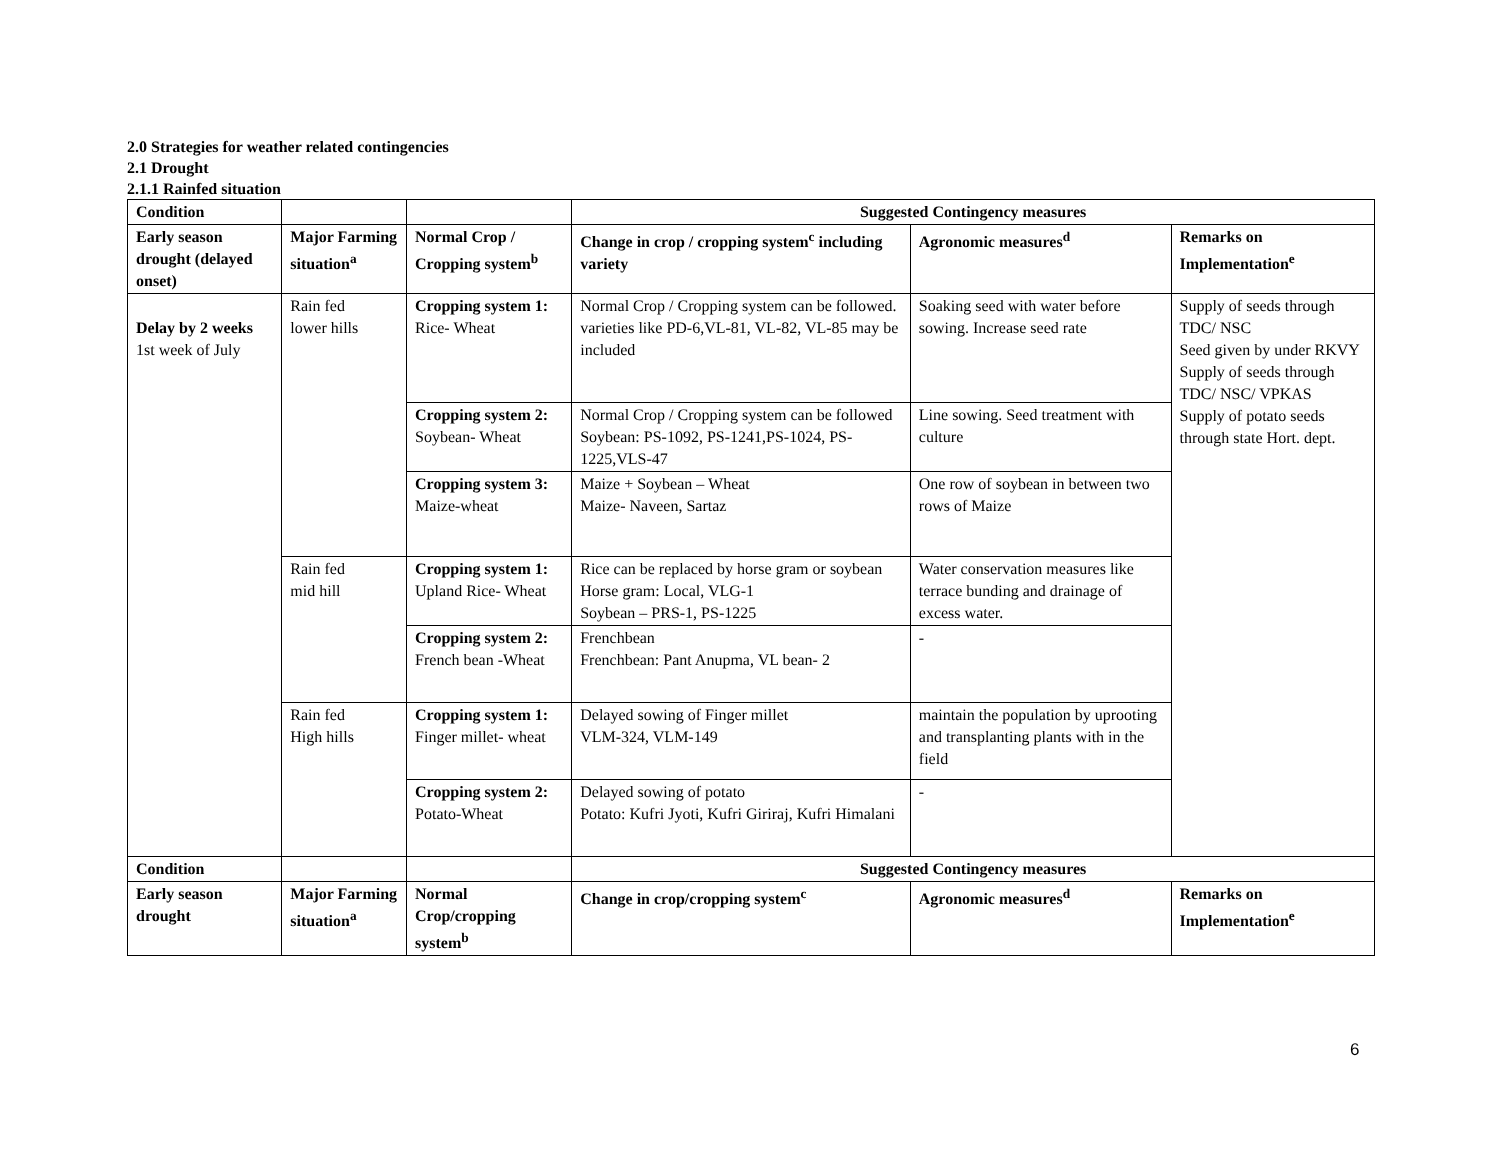2.0 Strategies for weather related contingencies
2.1 Drought
2.1.1 Rainfed situation
| Condition | | | Suggested Contingency measures | | |
| --- | --- | --- | --- | --- | --- |
| Early season drought (delayed onset) | Major Farming situation<sup>a</sup> | Normal Crop / Cropping system<sup>b</sup> | Change in crop / cropping system<sup>c</sup> including variety | Agronomic measures<sup>d</sup> | Remarks on Implementation<sup>e</sup> |
| Delay by 2 weeks 1st week of July | Rain fed lower hills | Cropping system 1: Rice- Wheat | Normal Crop / Cropping system can be followed. varieties like PD-6,VL-81, VL-82, VL-85 may be included | Soaking seed with water before sowing. Increase seed rate | Supply of seeds through TDC/ NSC Seed given by under RKVY Supply of seeds through TDC/ NSC/ VPKAS Supply of potato seeds through state Hort. dept. |
| | | Cropping system 2: Soybean- Wheat | Normal Crop / Cropping system can be followed Soybean: PS-1092, PS-1241,PS-1024, PS-1225,VLS-47 | Line sowing. Seed treatment with culture | |
| | | Cropping system 3: Maize-wheat | Maize + Soybean – Wheat Maize- Naveen, Sartaz | One row of soybean in between two rows of Maize | |
| | Rain fed mid hill | Cropping system 1: Upland Rice- Wheat | Rice can be replaced by horse gram or soybean Horse gram: Local, VLG-1 Soybean – PRS-1, PS-1225 | Water conservation measures like terrace bunding and drainage of excess water. | |
| | | Cropping system 2: French bean -Wheat | Frenchbean Frenchbean: Pant Anupma, VL bean- 2 | - | |
| | Rain fed High hills | Cropping system 1: Finger millet- wheat | Delayed sowing of Finger millet VLM-324, VLM-149 | maintain the population by uprooting and transplanting plants with in the field | |
| | | Cropping system 2: Potato-Wheat | Delayed sowing of potato Potato: Kufri Jyoti, Kufri Giriraj, Kufri Himalani | - | |
| Condition | | | Suggested Contingency measures | | |
| Early season drought | Major Farming situation<sup>a</sup> | Normal Crop/cropping system<sup>b</sup> | Change in crop/cropping system<sup>c</sup> | Agronomic measures<sup>d</sup> | Remarks on Implementation<sup>e</sup> |
6